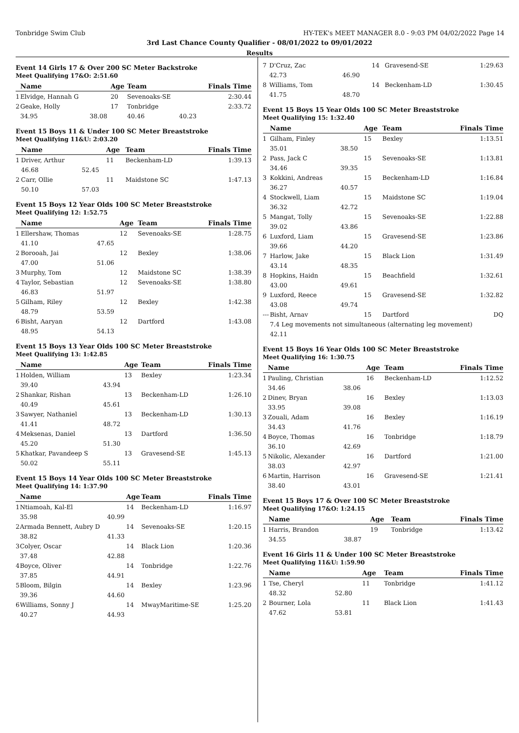Tonbridge Swim Club HY-TEK's MEET MANAGER 8.0 - 9:03 PM 04/02/2022 Page 14
3rd Last Chance County Qualifier - 08/01/2022 to 09/01/2022
Results
Event 14 Girls 17 & Over 200 SC Meter Backstroke
Meet Qualifying 17&O: 2:51.60
| | Name | | Age | Team | | Finals Time |
| --- | --- | --- | --- | --- | --- | --- |
| 1 | Elvidge, Hannah G | | 20 | Sevenoaks-SE | | 2:30.44 |
| 2 | Geake, Holly | | 17 | Tonbridge | | 2:33.72 |
| | 34.95 | 38.08 | | 40.46 | 40.23 | |
Event 15 Boys 11 & Under 100 SC Meter Breaststroke
Meet Qualifying 11&U: 2:03.20
| | Name | | Age | Team | Finals Time |
| --- | --- | --- | --- | --- | --- |
| 1 | Driver, Arthur | | 11 | Beckenham-LD | 1:39.13 |
| | 46.68 | 52.45 | | | |
| 2 | Carr, Ollie | | 11 | Maidstone SC | 1:47.13 |
| | 50.10 | 57.03 | | | |
Event 15 Boys 12 Year Olds 100 SC Meter Breaststroke
Meet Qualifying 12: 1:52.75
| | Name | | Age | Team | Finals Time |
| --- | --- | --- | --- | --- | --- |
| 1 | Ellershaw, Thomas | | 12 | Sevenoaks-SE | 1:28.75 |
| | 41.10 | 47.65 | | | |
| 2 | Borooah, Jai | | 12 | Bexley | 1:38.06 |
| | 47.00 | 51.06 | | | |
| 3 | Murphy, Tom | | 12 | Maidstone SC | 1:38.39 |
| 4 | Taylor, Sebastian | | 12 | Sevenoaks-SE | 1:38.80 |
| | 46.83 | 51.97 | | | |
| 5 | Gilham, Riley | | 12 | Bexley | 1:42.38 |
| | 48.79 | 53.59 | | | |
| 6 | Bisht, Aaryan | | 12 | Dartford | 1:43.08 |
| | 48.95 | 54.13 | | | |
Event 15 Boys 13 Year Olds 100 SC Meter Breaststroke
Meet Qualifying 13: 1:42.85
| | Name | | Age | Team | Finals Time |
| --- | --- | --- | --- | --- | --- |
| 1 | Holden, William | | 13 | Bexley | 1:23.34 |
| | 39.40 | 43.94 | | | |
| 2 | Shankar, Rishan | | 13 | Beckenham-LD | 1:26.10 |
| | 40.49 | 45.61 | | | |
| 3 | Sawyer, Nathaniel | | 13 | Beckenham-LD | 1:30.13 |
| | 41.41 | 48.72 | | | |
| 4 | Meksenas, Daniel | | 13 | Dartford | 1:36.50 |
| | 45.20 | 51.30 | | | |
| 5 | Khatkar, Pavandeep S | | 13 | Gravesend-SE | 1:45.13 |
| | 50.02 | 55.11 | | | |
Event 15 Boys 14 Year Olds 100 SC Meter Breaststroke
Meet Qualifying 14: 1:37.90
| | Name | | Age | Team | Finals Time |
| --- | --- | --- | --- | --- | --- |
| 1 | Ntiamoah, Kal-El | | 14 | Beckenham-LD | 1:16.97 |
| | 35.98 | 40.99 | | | |
| 2 | Armada Bennett, Aubry D | | 14 | Sevenoaks-SE | 1:20.15 |
| | 38.82 | 41.33 | | | |
| 3 | Colyer, Oscar | | 14 | Black Lion | 1:20.36 |
| | 37.48 | 42.88 | | | |
| 4 | Boyce, Oliver | | 14 | Tonbridge | 1:22.76 |
| | 37.85 | 44.91 | | | |
| 5 | Bloom, Bilgin | | 14 | Bexley | 1:23.96 |
| | 39.36 | 44.60 | | | |
| 6 | Williams, Sonny J | | 14 | MwayMaritime-SE | 1:25.20 |
| | 40.27 | 44.93 | | | |
| 7 | D'Cruz, Zac | | 14 | Gravesend-SE | 1:29.63 |
| | 42.73 | 46.90 | | | |
| 8 | Williams, Tom | | 14 | Beckenham-LD | 1:30.45 |
| | 41.75 | 48.70 | | | |
Event 15 Boys 15 Year Olds 100 SC Meter Breaststroke
Meet Qualifying 15: 1:32.40
| | Name | | Age | Team | Finals Time |
| --- | --- | --- | --- | --- | --- |
| 1 | Gilham, Finley | | 15 | Bexley | 1:13.51 |
| | 35.01 | 38.50 | | | |
| 2 | Pass, Jack C | | 15 | Sevenoaks-SE | 1:13.81 |
| | 34.46 | 39.35 | | | |
| 3 | Kokkini, Andreas | | 15 | Beckenham-LD | 1:16.84 |
| | 36.27 | 40.57 | | | |
| 4 | Stockwell, Liam | | 15 | Maidstone SC | 1:19.04 |
| | 36.32 | 42.72 | | | |
| 5 | Mangat, Tolly | | 15 | Sevenoaks-SE | 1:22.88 |
| | 39.02 | 43.86 | | | |
| 6 | Luxford, Liam | | 15 | Gravesend-SE | 1:23.86 |
| | 39.66 | 44.20 | | | |
| 7 | Harlow, Jake | | 15 | Black Lion | 1:31.49 |
| | 43.14 | 48.35 | | | |
| 8 | Hopkins, Haidn | | 15 | Beachfield | 1:32.61 |
| | 43.00 | 49.61 | | | |
| 9 | Luxford, Reece | | 15 | Gravesend-SE | 1:32.82 |
| | 43.08 | 49.74 | | | |
| --- | Bisht, Arnav | | 15 | Dartford | DQ |
| | 7.4 Leg movements not simultaneous (alternating leg movement) | | | | |
| | 42.11 | | | | |
Event 15 Boys 16 Year Olds 100 SC Meter Breaststroke
Meet Qualifying 16: 1:30.75
| | Name | | Age | Team | Finals Time |
| --- | --- | --- | --- | --- | --- |
| 1 | Pauling, Christian | | 16 | Beckenham-LD | 1:12.52 |
| | 34.46 | 38.06 | | | |
| 2 | Dinev, Bryan | | 16 | Bexley | 1:13.03 |
| | 33.95 | 39.08 | | | |
| 3 | Zouali, Adam | | 16 | Bexley | 1:16.19 |
| | 34.43 | 41.76 | | | |
| 4 | Boyce, Thomas | | 16 | Tonbridge | 1:18.79 |
| | 36.10 | 42.69 | | | |
| 5 | Nikolic, Alexander | | 16 | Dartford | 1:21.00 |
| | 38.03 | 42.97 | | | |
| 6 | Martin, Harrison | | 16 | Gravesend-SE | 1:21.41 |
| | 38.40 | 43.01 | | | |
Event 15 Boys 17 & Over 100 SC Meter Breaststroke
Meet Qualifying 17&O: 1:24.15
| | Name | | Age | Team | Finals Time |
| --- | --- | --- | --- | --- | --- |
| 1 | Harris, Brandon | | 19 | Tonbridge | 1:13.42 |
| | 34.55 | 38.87 | | | |
Event 16 Girls 11 & Under 100 SC Meter Breaststroke
Meet Qualifying 11&U: 1:59.90
| | Name | | Age | Team | Finals Time |
| --- | --- | --- | --- | --- | --- |
| 1 | Tse, Cheryl | | 11 | Tonbridge | 1:41.12 |
| | 48.32 | 52.80 | | | |
| 2 | Bourner, Lola | | 11 | Black Lion | 1:41.43 |
| | 47.62 | 53.81 | | | |